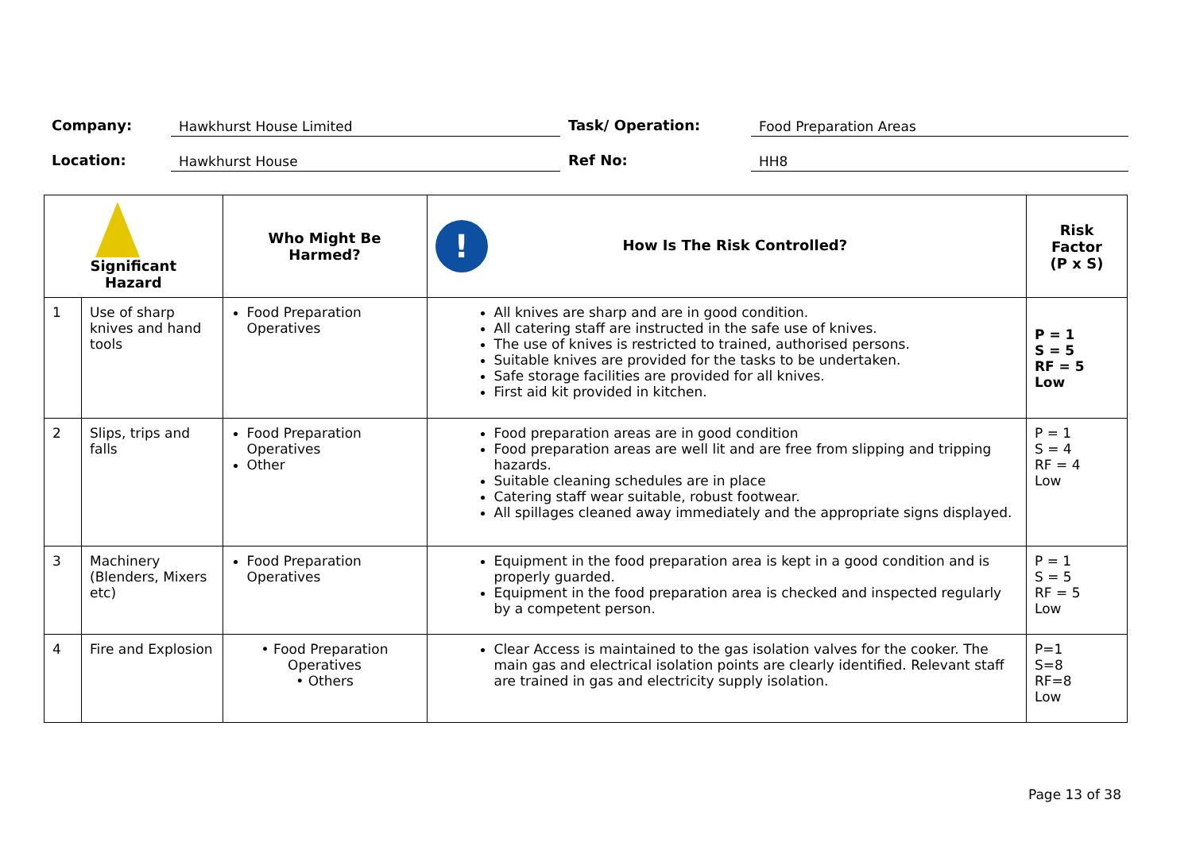Company:
Hawkhurst House Limited
Task/ Operation:
Food Preparation Areas
Location:
Hawkhurst House
Ref No:
HH8
| Significant Hazard | | Who Might Be Harmed? | ! How Is The Risk Controlled? | Risk Factor (P x S) |
| --- | --- | --- | --- | --- |
| 1 | Use of sharp knives and hand tools | Food Preparation Operatives | All knives are sharp and are in good condition. All catering staff are instructed in the safe use of knives. The use of knives is restricted to trained, authorised persons. Suitable knives are provided for the tasks to be undertaken. Safe storage facilities are provided for all knives. First aid kit provided in kitchen. | P = 1 S = 5 RF = 5 Low |
| 2 | Slips, trips and falls | Food Preparation Operatives Other | Food preparation areas are in good condition Food preparation areas are well lit and are free from slipping and tripping hazards. Suitable cleaning schedules are in place Catering staff wear suitable, robust footwear. All spillages cleaned away immediately and the appropriate signs displayed. | P = 1 S = 4 RF = 4 Low |
| 3 | Machinery (Blenders, Mixers etc) | Food Preparation Operatives | Equipment in the food preparation area is kept in a good condition and is properly guarded. Equipment in the food preparation area is checked and inspected regularly by a competent person. | P = 1 S = 5 RF = 5 Low |
| 4 | Fire and Explosion | • Food Preparation Operatives • Others | Clear Access is maintained to the gas isolation valves for the cooker. The main gas and electrical isolation points are clearly identified. Relevant staff are trained in gas and electricity supply isolation. | P=1 S=8 RF=8 Low |
Page 13 of 38